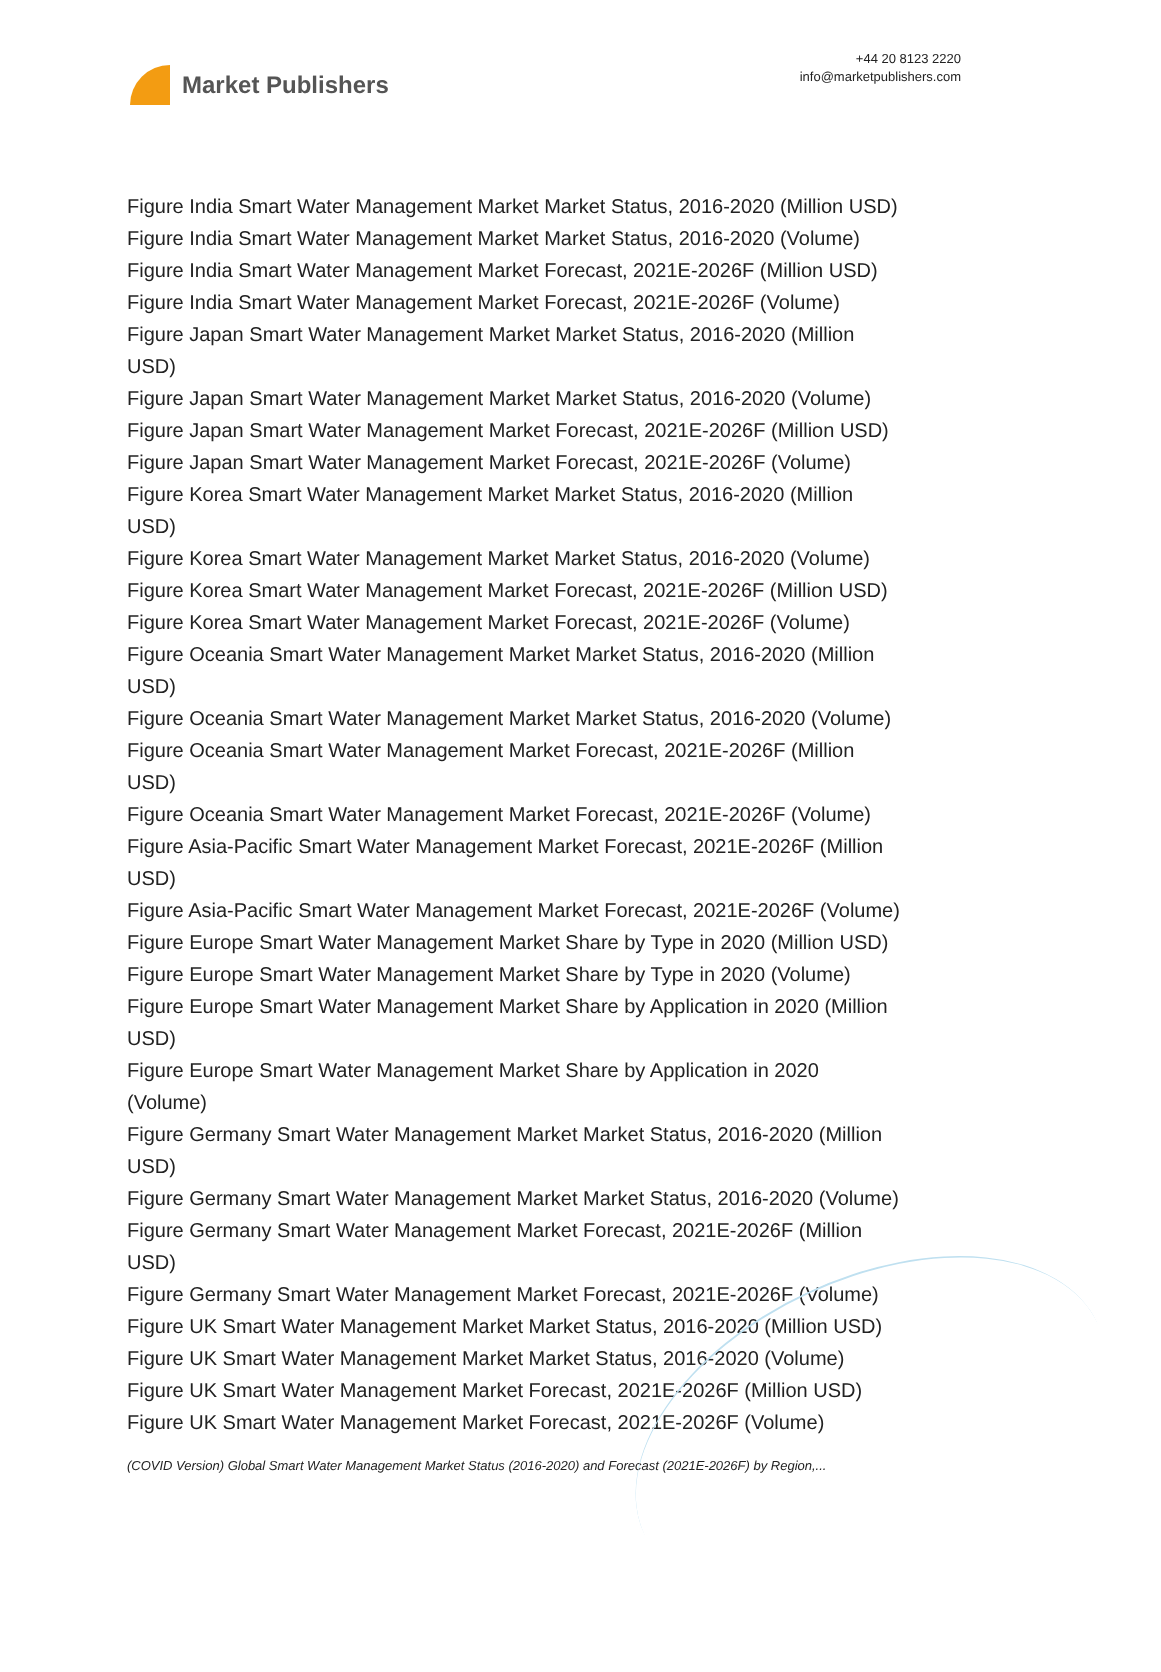Market Publishers
+44 20 8123 2220
info@marketpublishers.com
Figure India Smart Water Management Market Market Status, 2016-2020 (Million USD)
Figure India Smart Water Management Market Market Status, 2016-2020 (Volume)
Figure India Smart Water Management Market Forecast, 2021E-2026F (Million USD)
Figure India Smart Water Management Market Forecast, 2021E-2026F (Volume)
Figure Japan Smart Water Management Market Market Status, 2016-2020 (Million
USD)
Figure Japan Smart Water Management Market Market Status, 2016-2020 (Volume)
Figure Japan Smart Water Management Market Forecast, 2021E-2026F (Million USD)
Figure Japan Smart Water Management Market Forecast, 2021E-2026F (Volume)
Figure Korea Smart Water Management Market Market Status, 2016-2020 (Million
USD)
Figure Korea Smart Water Management Market Market Status, 2016-2020 (Volume)
Figure Korea Smart Water Management Market Forecast, 2021E-2026F (Million USD)
Figure Korea Smart Water Management Market Forecast, 2021E-2026F (Volume)
Figure Oceania Smart Water Management Market Market Status, 2016-2020 (Million
USD)
Figure Oceania Smart Water Management Market Market Status, 2016-2020 (Volume)
Figure Oceania Smart Water Management Market Forecast, 2021E-2026F (Million
USD)
Figure Oceania Smart Water Management Market Forecast, 2021E-2026F (Volume)
Figure Asia-Pacific Smart Water Management Market Forecast, 2021E-2026F (Million
USD)
Figure Asia-Pacific Smart Water Management Market Forecast, 2021E-2026F (Volume)
Figure Europe Smart Water Management Market Share by Type in 2020 (Million USD)
Figure Europe Smart Water Management Market Share by Type in 2020 (Volume)
Figure Europe Smart Water Management Market Share by Application in 2020 (Million
USD)
Figure Europe Smart Water Management Market Share by Application in 2020
(Volume)
Figure Germany Smart Water Management Market Market Status, 2016-2020 (Million
USD)
Figure Germany Smart Water Management Market Market Status, 2016-2020 (Volume)
Figure Germany Smart Water Management Market Forecast, 2021E-2026F (Million
USD)
Figure Germany Smart Water Management Market Forecast, 2021E-2026F (Volume)
Figure UK Smart Water Management Market Market Status, 2016-2020 (Million USD)
Figure UK Smart Water Management Market Market Status, 2016-2020 (Volume)
Figure UK Smart Water Management Market Forecast, 2021E-2026F (Million USD)
Figure UK Smart Water Management Market Forecast, 2021E-2026F (Volume)
(COVID Version) Global Smart Water Management Market Status (2016-2020) and Forecast (2021E-2026F) by Region,...